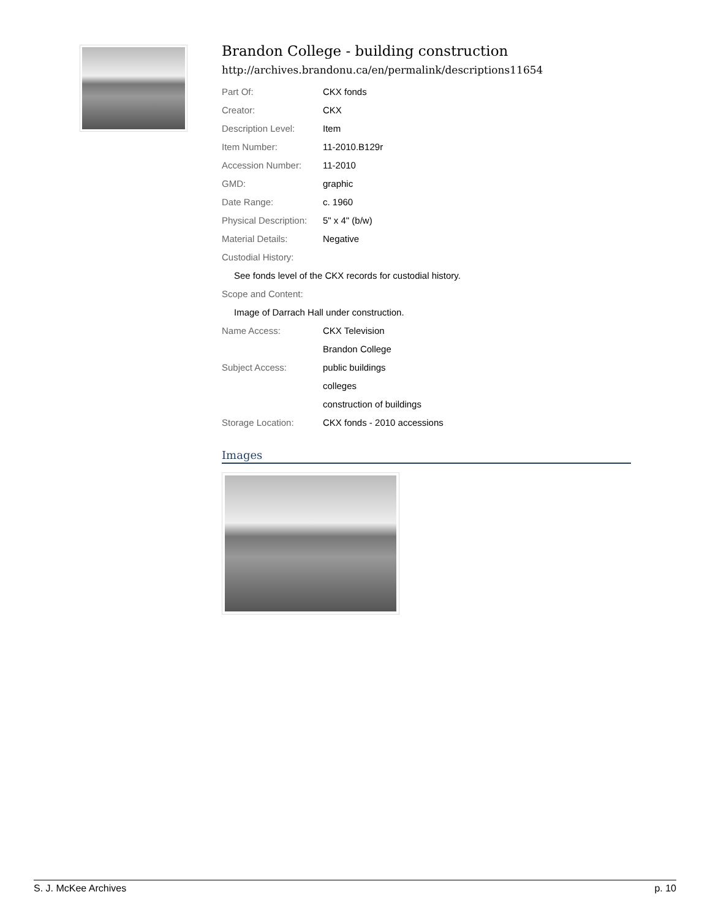Brandon College - building construction
http://archives.brandonu.ca/en/permalink/descriptions11654
| Part Of: | CKX fonds |
| Creator: | CKX |
| Description Level: | Item |
| Item Number: | 11-2010.B129r |
| Accession Number: | 11-2010 |
| GMD: | graphic |
| Date Range: | c. 1960 |
| Physical Description: | 5" x 4" (b/w) |
| Material Details: | Negative |
| Custodial History: | |
| See fonds level of the CKX records for custodial history. | |
| Scope and Content: | |
| Image of Darrach Hall under construction. | |
| Name Access: | CKX Television |
| | Brandon College |
| Subject Access: | public buildings |
| | colleges |
| | construction of buildings |
| Storage Location: | CKX fonds - 2010 accessions |
Images
S. J. McKee Archives p. 10